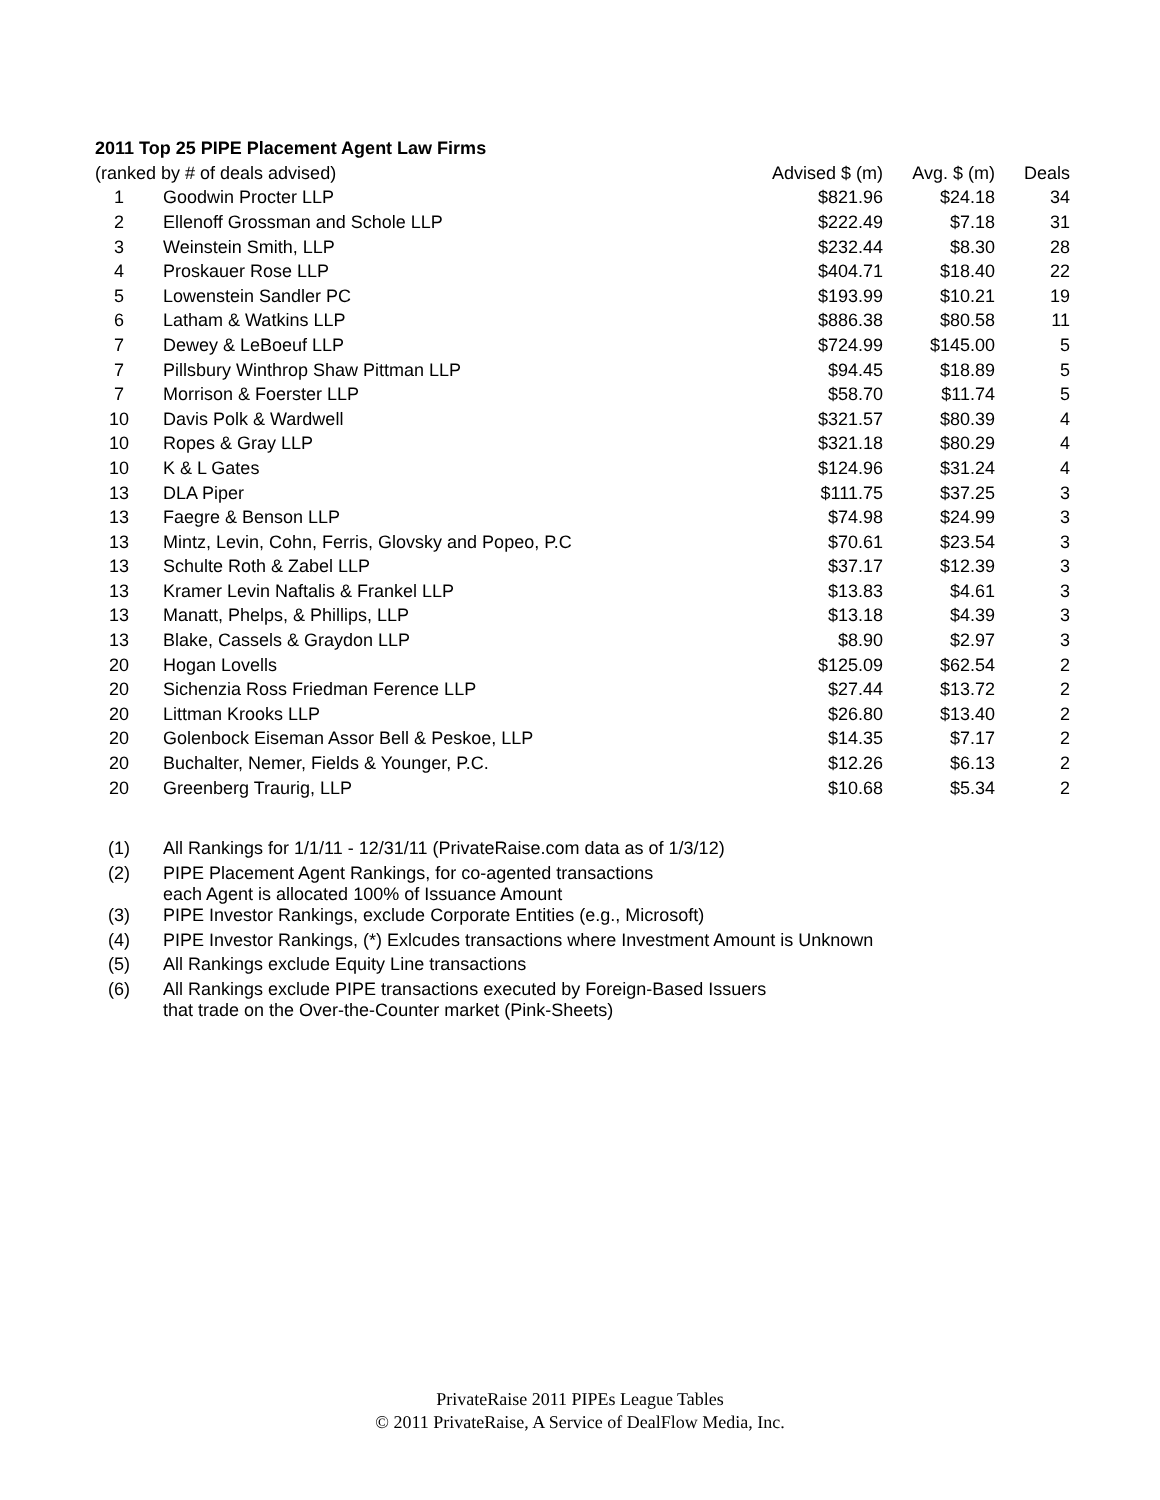2011 Top 25 PIPE Placement Agent Law Firms
| (ranked by # of deals advised) | | Advised $ (m) | Avg. $ (m) | Deals |
| --- | --- | --- | --- | --- |
| 1 | Goodwin Procter LLP | $821.96 | $24.18 | 34 |
| 2 | Ellenoff Grossman and Schole LLP | $222.49 | $7.18 | 31 |
| 3 | Weinstein Smith, LLP | $232.44 | $8.30 | 28 |
| 4 | Proskauer Rose LLP | $404.71 | $18.40 | 22 |
| 5 | Lowenstein Sandler PC | $193.99 | $10.21 | 19 |
| 6 | Latham & Watkins LLP | $886.38 | $80.58 | 11 |
| 7 | Dewey & LeBoeuf LLP | $724.99 | $145.00 | 5 |
| 7 | Pillsbury Winthrop Shaw Pittman LLP | $94.45 | $18.89 | 5 |
| 7 | Morrison & Foerster LLP | $58.70 | $11.74 | 5 |
| 10 | Davis Polk & Wardwell | $321.57 | $80.39 | 4 |
| 10 | Ropes & Gray LLP | $321.18 | $80.29 | 4 |
| 10 | K & L Gates | $124.96 | $31.24 | 4 |
| 13 | DLA Piper | $111.75 | $37.25 | 3 |
| 13 | Faegre & Benson LLP | $74.98 | $24.99 | 3 |
| 13 | Mintz, Levin, Cohn, Ferris, Glovsky and Popeo, P.C | $70.61 | $23.54 | 3 |
| 13 | Schulte Roth & Zabel LLP | $37.17 | $12.39 | 3 |
| 13 | Kramer Levin Naftalis & Frankel LLP | $13.83 | $4.61 | 3 |
| 13 | Manatt, Phelps, & Phillips, LLP | $13.18 | $4.39 | 3 |
| 13 | Blake, Cassels & Graydon LLP | $8.90 | $2.97 | 3 |
| 20 | Hogan Lovells | $125.09 | $62.54 | 2 |
| 20 | Sichenzia Ross Friedman Ference LLP | $27.44 | $13.72 | 2 |
| 20 | Littman Krooks LLP | $26.80 | $13.40 | 2 |
| 20 | Golenbock Eiseman Assor Bell & Peskoe, LLP | $14.35 | $7.17 | 2 |
| 20 | Buchalter, Nemer, Fields & Younger, P.C. | $12.26 | $6.13 | 2 |
| 20 | Greenberg Traurig, LLP | $10.68 | $5.34 | 2 |
| (1) | All Rankings for 1/1/11 - 12/31/11 (PrivateRaise.com data as of 1/3/12) |
| (2) | PIPE Placement Agent Rankings, for co-agented transactions each Agent is allocated 100% of Issuance Amount |
| (3) | PIPE Investor Rankings, exclude Corporate Entities (e.g., Microsoft) |
| (4) | PIPE Investor Rankings, (*) Exlcudes transactions where Investment Amount is Unknown |
| (5) | All Rankings exclude Equity Line transactions |
| (6) | All Rankings exclude PIPE transactions executed by Foreign-Based Issuers that trade on the Over-the-Counter market (Pink-Sheets) |
PrivateRaise 2011 PIPEs League Tables
© 2011 PrivateRaise, A Service of DealFlow Media, Inc.